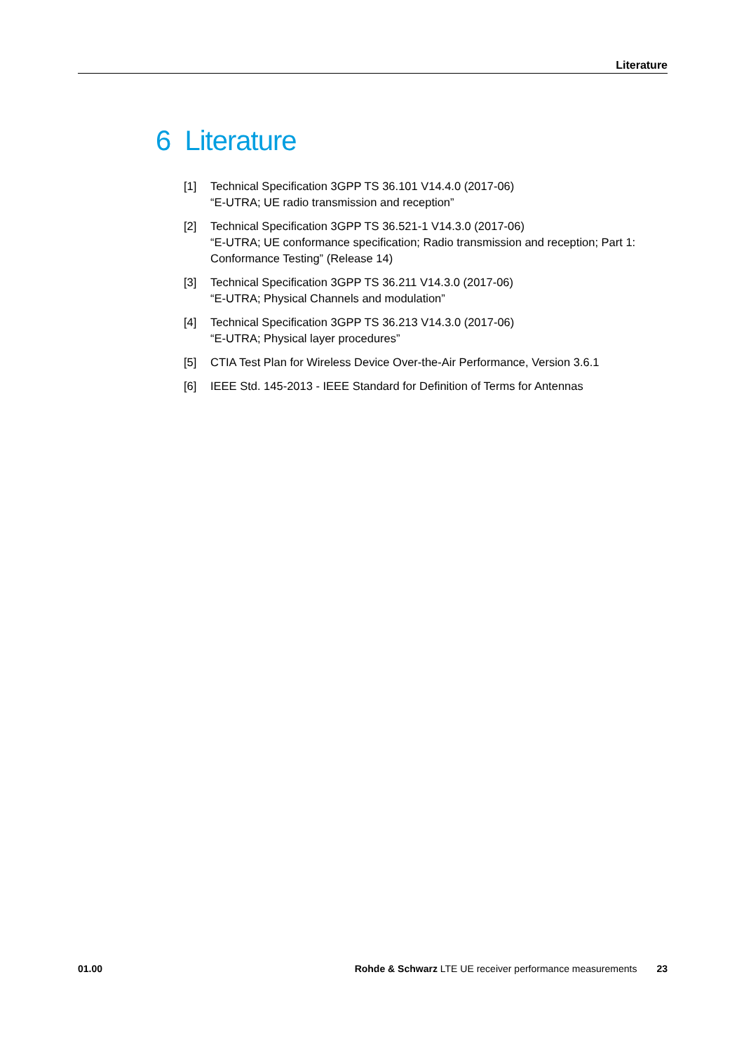Literature
6 Literature
[1] Technical Specification 3GPP TS 36.101 V14.4.0 (2017-06)
“E-UTRA; UE radio transmission and reception”
[2] Technical Specification 3GPP TS 36.521-1 V14.3.0 (2017-06)
“E-UTRA; UE conformance specification; Radio transmission and reception; Part 1: Conformance Testing” (Release 14)
[3] Technical Specification 3GPP TS 36.211 V14.3.0 (2017-06)
“E-UTRA; Physical Channels and modulation”
[4] Technical Specification 3GPP TS 36.213 V14.3.0 (2017-06)
“E-UTRA; Physical layer procedures”
[5] CTIA Test Plan for Wireless Device Over-the-Air Performance, Version 3.6.1
[6] IEEE Std. 145-2013 - IEEE Standard for Definition of Terms for Antennas
01.00 Rohde & Schwarz LTE UE receiver performance measurements 23